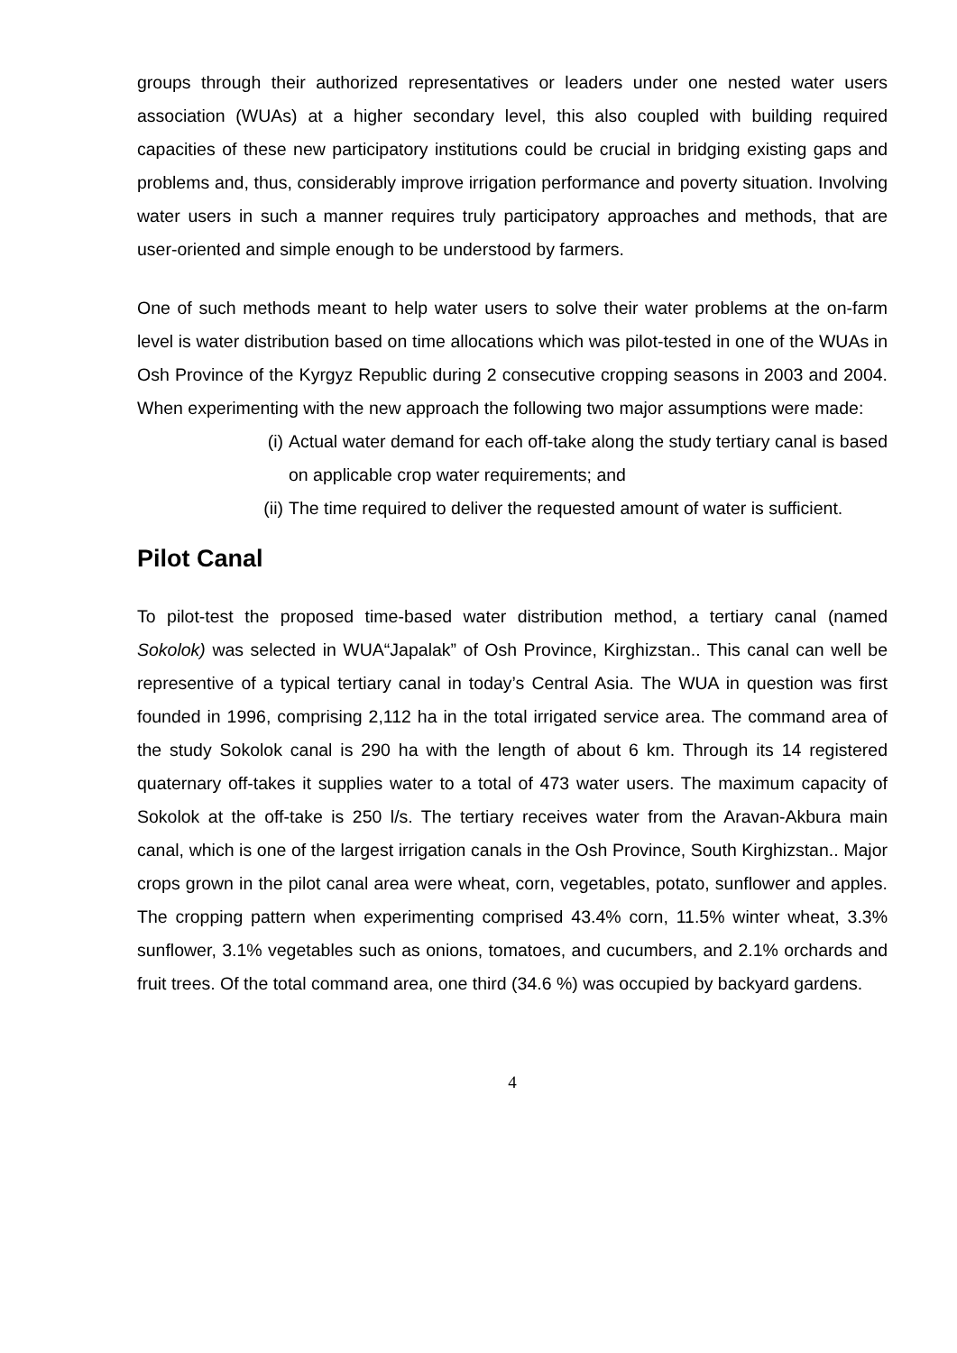groups through their authorized representatives or leaders under one nested water users association (WUAs) at a higher secondary level, this also coupled with building required capacities of these new participatory institutions could be crucial in bridging existing gaps and problems and, thus, considerably improve irrigation performance and poverty situation. Involving water users in such a manner requires truly participatory approaches and methods, that are user-oriented and simple enough to be understood by farmers.
One of such methods meant to help water users to solve their water problems at the on-farm level is water distribution based on time allocations which was pilot-tested in one of the WUAs in Osh Province of the Kyrgyz Republic during 2 consecutive cropping seasons in 2003 and 2004. When experimenting with the new approach the following two major assumptions were made:
(i) Actual water demand for each off-take along the study tertiary canal is based on applicable crop water requirements; and
(ii) The time required to deliver the requested amount of water is sufficient.
Pilot Canal
To pilot-test the proposed time-based water distribution method, a tertiary canal (named Sokolok) was selected in WUA“Japalak” of Osh Province, Kirghizstan.. This canal can well be representive of a typical tertiary canal in today’s Central Asia. The WUA in question was first founded in 1996, comprising 2,112 ha in the total irrigated service area. The command area of the study Sokolok canal is 290 ha with the length of about 6 km. Through its 14 registered quaternary off-takes it supplies water to a total of 473 water users. The maximum capacity of Sokolok at the off-take is 250 l/s. The tertiary receives water from the Aravan-Akbura main canal, which is one of the largest irrigation canals in the Osh Province, South Kirghizstan.. Major crops grown in the pilot canal area were wheat, corn, vegetables, potato, sunflower and apples. The cropping pattern when experimenting comprised 43.4% corn, 11.5% winter wheat, 3.3% sunflower, 3.1% vegetables such as onions, tomatoes, and cucumbers, and 2.1% orchards and fruit trees. Of the total command area, one third (34.6 %) was occupied by backyard gardens.
4